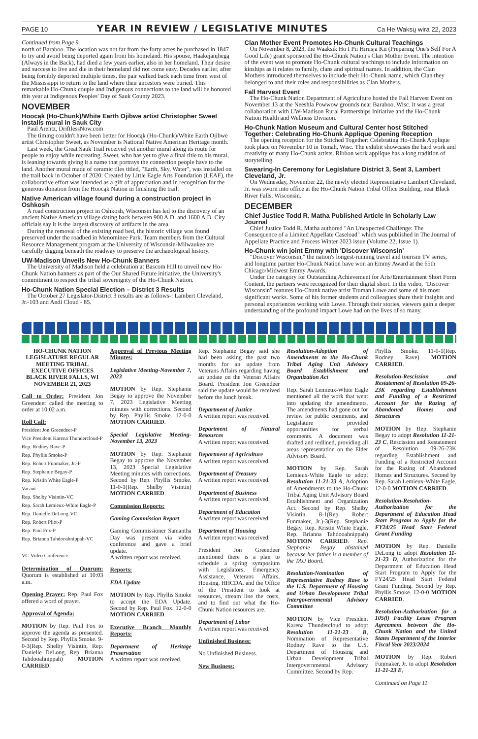PAGE 10
YEAR IN REVIEW / LEGISLATIVE MINUTES
Ca He Waksų wira 22, 2023
Continued from Page 9
north of Baraboo. The location was not far from the forty acres he purchased in 1847 to try and avoid being deported again from his homeland. His spouse, Haakejanįhegą (Always in the Back), had died a few years earlier, also in her homeland. Their desire and success to live and die in their homeland did not come easy. Decades earlier, after being forcibly deported multiple times, the pair walked back each time from west of the Mississippi to return to the land where their ancestors were buried. This remarkable Ho-Chunk couple and Indigenous connections to the land will be honored this year at Indigenous Peoples' Day of Sauk County 2023.
NOVEMBER
Hoocąk (Ho-Chunk)/White Earth Ojibwe artist Christopher Sweet installs mural in Sauk City
Paul Arentz, DriftlessNow.com
The timing couldn't have been better for Hoocąk (Ho-Chunk)/White Earth Ojibwe artist Christopher Sweet, as November is National Native American Heritage month.
Last week, the Great Sauk Trail received yet another mural along its route for people to enjoy while recreating. Sweet, who has yet to give a final title to his mural, is leaning towards giving it a name that portrays the connection people have to the land. Another mural made of ceramic tiles titled, "Earth, Sky, Water", was installed on the trail back in October of 2020. Created by Little Eagle Arts Foundation (LEAF), the collaborative effort was intended as a gift of appreciation and in recognition for the generous donation from the Hoocąk Nation in finishing the trail.
Native American village found during a construction project in Oshkosh
A road construction project in Oshkosh, Wisconsin has led to the discovery of an ancient Native American village dating back between 900 A.D. and 1600 A.D. City officials say it is the largest discovery of artifacts in the area.
During the removal of the existing road bed, the historic village was found preserved under the roadbed in Menominee Park. Team members from the Cultural Resource Management program at the University of Wisconsin-Milwaukee are carefully digging beneath the roadway to preserve the archaeological history.
UW-Madison Unveils New Ho-Chunk Banners
The University of Madison held a celebration at Bascom Hill to unveil new Ho-Chunk Nation banners as part of the Our Shared Future initiative, the University's commitment to respect the tribal sovereignty of the Ho-Chunk Nation.
Ho-Chunk Nation Special Election – District 3 Results
The October 27 Legislator-District 3 results are as follows-: Lambert Cleveland, Jr.-103 and Andi Cloud - 85.
Clan Mother Event Promotes Ho-Chunk Cultural Teachings
On November 8, 2023, the Waaksik Ho I Pii Hirusja Kii (Preparing One's Self For A Good Life) grant sponsored the Ho-Chunk Nation's Clan Mother Event. The intention of the event was to promote Ho-Chunk cultural teachings to include information on kinships as it relates to family, clans and spiritual names. In addition, the Clan Mothers introduced themselves to include their Ho-Chunk name, which Clan they belonged to and their roles and responsibilities as Clan Mothers.
Fall Harvest Event
The Ho-Chunk Nation Department of Agriculture hosted the Fall Harvest Event on November 13 at the Neeshla Powwow grounds near Baraboo, Wisc. It was a great collaboration with UW-Madison Rural Partnerships Initiative and the Ho-Chunk Nation Health and Wellness Division.
Ho-Chunk Nation Museum and Cultural Center host Stitched Together: Celebrating Ho-Chunk Applique Opening Reception
The opening reception for the Stitched Together: Celebrating Ho-Chunk Applique took place on November 10 in Tomah, Wisc. The exhibit showcases the hard work and creativity of many Ho-Chunk artists. Ribbon work applique has a long tradition of storytelling.
Swearing-In Ceremony for Legislature District 3, Seat 3, Lambert Cleveland, Jr.
On Wednesday, November 22, the newly elected Representative Lambert Cleveland, Jr. was sworn into office at the Ho-Chunk Nation Tribal Office Building, near Black River Falls, Wisconsin.
DECEMBER
Chief Justice Todd R. Matha Published Article In Scholarly Law Journal
Chief Justice Todd R. Matha authored "An Unexpected Challenge: The Consequence of a Limited Appellate Caseload" which was published in The Journal of Appellate Practice and Process Winter 2023 issue (Volume 22, Issue 1).
Ho-Chunk win joint Emmy with 'Discover Wisconsin'
"Discover Wisconsin," the nation's longest-running travel and tourism TV series, and longtime partner Ho-Chunk Nation have won an Emmy Award at the 65th Chicago/Midwest Emmy Awards.
Under the category for Outstanding Achievement for Arts/Entertainment Short Form Content, the partners were recognized for their digital short. In the video, "Discover Wisconsin" features Ho-Chunk native artist Truman Lowe and some of his most significant works. Some of his former students and colleagues share their insights and personal experiences working with Lowe. Through their stories, viewers gain a deeper understanding of the profound impact Lowe had on the lives of so many.
HO-CHUNK NATION LEGISLATURE REGULAR MEETING TRIBAL EXECUTIVE OFFICES BLACK RIVER FALLS, WI NOVEMBER 21, 2023
Call to Order: President Jon Greendeer called the meeting to order at 10:02 a.m.
Roll Call:
President Jon Greendeer-P
Vice President Karena Thundercloud-P
Rep. Rodney Rave-P
Rep. Phyllis Smoke-P
Rep. Robert Funmaker, Jr.-P
Rep. Stephanie Begay-P
Rep. Kristin White Eagle-P
Vacant
Rep. Shelby Visintin-VC
Rep. Sarah Lemieux-White Eagle-P
Rep. Danielle DeLong-VC
Rep. Robert Pilot-P
Rep. Paul Fox-P
Rep. Brianna Tahdooahnippah-VC
VC-Video Conference
Determination of Quorum: Quorum is established at 10:03 a.m.
Opening Prayer: Rep. Paul Fox offered a word of prayer.
Approval of Agenda:
MOTION by Rep. Paul Fox to approve the agenda as presented. Second by Rep. Phyllis Smoke. 9-0-3(Rep. Shelby Visintin, Rep. Danielle DeLong, Rep. Brianna Tahdooahnippah) MOTION CARRIED.
Approval of Previous Meeting Minutes:
Legislative Meeting-November 7, 2023
MOTION by Rep. Stephanie Begay to approve the November 7, 2023 Legislative Meeting minutes with corrections. Second by Rep. Phyllis Smoke. 12-0-0 MOTION CARRIED.
Special Legislative Meeting-November 13, 2023
MOTION by Rep. Stephanie Begay to approve the November 13, 2023 Special Legislative Meeting minutes with corrections. Second by Rep. Phyllis Smoke. 11-0-1(Rep. Shelby Visintin) MOTION CARRIED.
Commission Reports:
Gaming Commission Report
Gaming Commissioner Samantha Day was present via video conference and gave a brief update.
A written report was received.
Reports:
EDA Update
MOTION by Rep. Phyllis Smoke to accept the EDA Update. Second by Rep. Paul Fox. 12-0-0 MOTION CARRIED.
Executive Branch Monthly Reports:
Department of Heritage Preservation
A written report was received.
Rep. Stephanie Begay said she had been asking the past two months for an update from Veterans Affairs regarding having an update on the Veteran Affairs Board. President Jon Greendeer said the update would be received before the lunch break.
Department of Justice
A written report was received.
Department of Natural Resources
A written report was received.
Department of Agriculture
A written report was received.
Department of Treasury
A written report was received.
Department of Business
A written report was received.
Department of Education
A written report was received.
Department of Housing
A written report was received.
President Jon Greendeer mentioned there is a plan to schedule a spring symposium with Legislators, Emergency Assistance, Veterans Affairs, Housing, HHCDA, and the Office of the President to look at resources, stream line the costs, and to find out what the Ho-Chunk Nation resources are.
Department of Labor
A written report was received.
Unfinished Business:
No Unfinished Business.
New Business:
Resolution-Adoption of Amendments to the Ho-Chunk Tribal Aging Unit Advisory Board Establishment and Organization Act
Rep. Sarah Lemieux-White Eagle mentioned all the work that went into updating the amendments. The amendments had gone out for review for public comments, and Legislature provided opportunities for verbal comments. A document was drafted and redlined, providing all areas representation on the Elder Advisory Board.
MOTION by Rep. Sarah Lemieux-White Eagle to adopt Resolution 11-21-23 A, Adoption of Amendments to the Ho-Chunk Tribal Aging Unit Advisory Board Establishment and Organization Act. Second by Rep. Shelby Visintin. 8-1(Rep. Robert Funmaker, Jr.)-3(Rep. Stephanie Begay, Rep. Kristin White Eagle, Rep. Brianna Tahdooahnippah) MOTION CARRIED. Rep. Stephanie Begay abstained because her father is a member of the TAU Board.
Resolution-Nomination of Representative Rodney Rave to the U.S. Department of Housing and Urban Development Tribal Intergovernmental Advisory Committee
MOTION by Vice President Karena Thundercloud to adopt Resolution 11-21-23 B, Nomination of Representative Rodney Rave to the U.S. Department of Housing and Urban Development Tribal Intergovernmental Advisory Committee. Second by Rep.
Phyllis Smoke. 11-0-1(Rep. Rodney Rave) MOTION CARRIED.
Resolution-Rescission and Restatement of Resolution 09-26-23K regarding Establishment and Funding of a Restricted Account for the Razing of Abandoned Homes and Structures
MOTION by Rep. Stephanie Begay to adopt Resolution 11-21-23 C, Rescission and Restatement of Resolution 09-26-23K regarding Establishment and Funding of a Restricted Account for the Razing of Abandoned Homes and Structures. Second by Rep. Sarah Lemieux-White Eagle. 12-0-0 MOTION CARRIED.
Resolution-Resolution-Authorization for the Department of Education Head Start Program to Apply for the FY24/25 Head Start Federal Grant Funding
MOTION by Rep. Danielle DeLong to adopt Resolution 11-21-23 D, Authorization for the Department of Education Head Start Program to Apply for the FY24/25 Head Start Federal Grant Funding. Second by Rep. Phyllis Smoke. 12-0-0 MOTION CARRIED.
Resolution-Authorization for a 105(l) Facility Lease Program Agreement between the Ho-Chunk Nation and the United States Department of the Interior Fiscal Year 2023/2024
MOTION by Rep. Robert Funmaker, Jr. to adopt Resolution 11-21-23 E,
Continued on Page 11